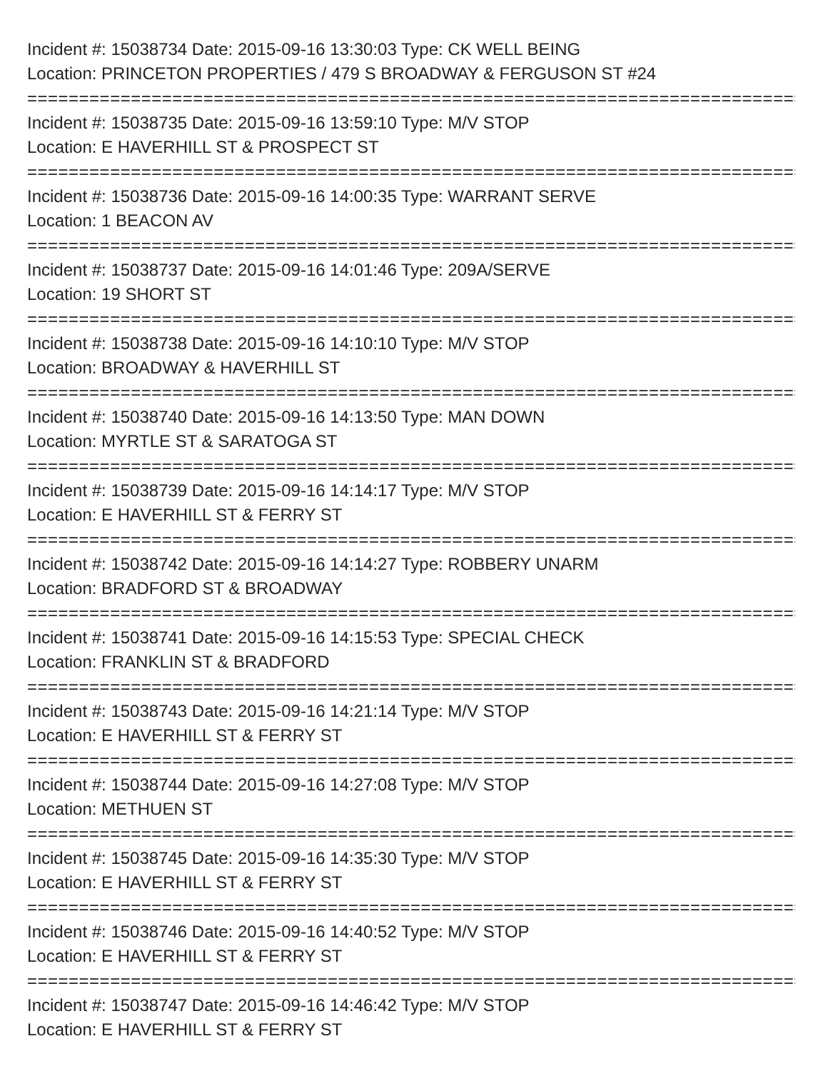Incident #: 15038734 Date: 2015-09-16 13:30:03 Type: CK WELL BEING
Location: PRINCETON PROPERTIES / 479 S BROADWAY & FERGUSON ST #24
===========================================================================
Incident #: 15038735 Date: 2015-09-16 13:59:10 Type: M/V STOP
Location: E HAVERHILL ST & PROSPECT ST
===========================================================================
Incident #: 15038736 Date: 2015-09-16 14:00:35 Type: WARRANT SERVE
Location: 1 BEACON AV
===========================================================================
Incident #: 15038737 Date: 2015-09-16 14:01:46 Type: 209A/SERVE
Location: 19 SHORT ST
===========================================================================
Incident #: 15038738 Date: 2015-09-16 14:10:10 Type: M/V STOP
Location: BROADWAY & HAVERHILL ST
===========================================================================
Incident #: 15038740 Date: 2015-09-16 14:13:50 Type: MAN DOWN
Location: MYRTLE ST & SARATOGA ST
===========================================================================
Incident #: 15038739 Date: 2015-09-16 14:14:17 Type: M/V STOP
Location: E HAVERHILL ST & FERRY ST
===========================================================================
Incident #: 15038742 Date: 2015-09-16 14:14:27 Type: ROBBERY UNARM
Location: BRADFORD ST & BROADWAY
===========================================================================
Incident #: 15038741 Date: 2015-09-16 14:15:53 Type: SPECIAL CHECK
Location: FRANKLIN ST & BRADFORD
===========================================================================
Incident #: 15038743 Date: 2015-09-16 14:21:14 Type: M/V STOP
Location: E HAVERHILL ST & FERRY ST
===========================================================================
Incident #: 15038744 Date: 2015-09-16 14:27:08 Type: M/V STOP
Location: METHUEN ST
===========================================================================
Incident #: 15038745 Date: 2015-09-16 14:35:30 Type: M/V STOP
Location: E HAVERHILL ST & FERRY ST
===========================================================================
Incident #: 15038746 Date: 2015-09-16 14:40:52 Type: M/V STOP
Location: E HAVERHILL ST & FERRY ST
===========================================================================
Incident #: 15038747 Date: 2015-09-16 14:46:42 Type: M/V STOP
Location: E HAVERHILL ST & FERRY ST